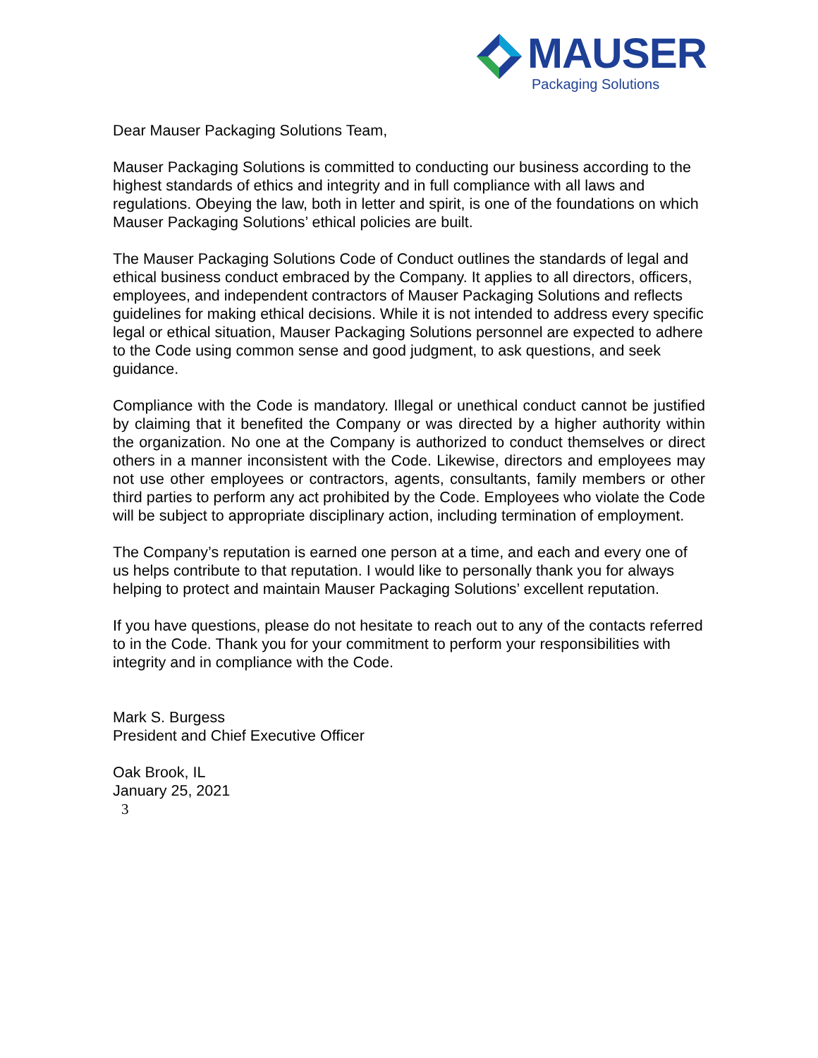MAUSER
Packaging Solutions
Dear Mauser Packaging Solutions Team,
Mauser Packaging Solutions is committed to conducting our business according to the highest standards of ethics and integrity and in full compliance with all laws and regulations. Obeying the law, both in letter and spirit, is one of the foundations on which Mauser Packaging Solutions’ ethical policies are built.
The Mauser Packaging Solutions Code of Conduct outlines the standards of legal and ethical business conduct embraced by the Company. It applies to all directors, officers, employees, and independent contractors of Mauser Packaging Solutions and reflects guidelines for making ethical decisions. While it is not intended to address every specific legal or ethical situation, Mauser Packaging Solutions personnel are expected to adhere to the Code using common sense and good judgment, to ask questions, and seek guidance.
Compliance with the Code is mandatory. Illegal or unethical conduct cannot be justified by claiming that it benefited the Company or was directed by a higher authority within the organization. No one at the Company is authorized to conduct themselves or direct others in a manner inconsistent with the Code. Likewise, directors and employees may not use other employees or contractors, agents, consultants, family members or other third parties to perform any act prohibited by the Code. Employees who violate the Code will be subject to appropriate disciplinary action, including termination of employment.
The Company’s reputation is earned one person at a time, and each and every one of us helps contribute to that reputation. I would like to personally thank you for always helping to protect and maintain Mauser Packaging Solutions’ excellent reputation.
If you have questions, please do not hesitate to reach out to any of the contacts referred to in the Code. Thank you for your commitment to perform your responsibilities with integrity and in compliance with the Code.
Mark S. Burgess
President and Chief Executive Officer
Oak Brook, IL
January 25, 2021
3